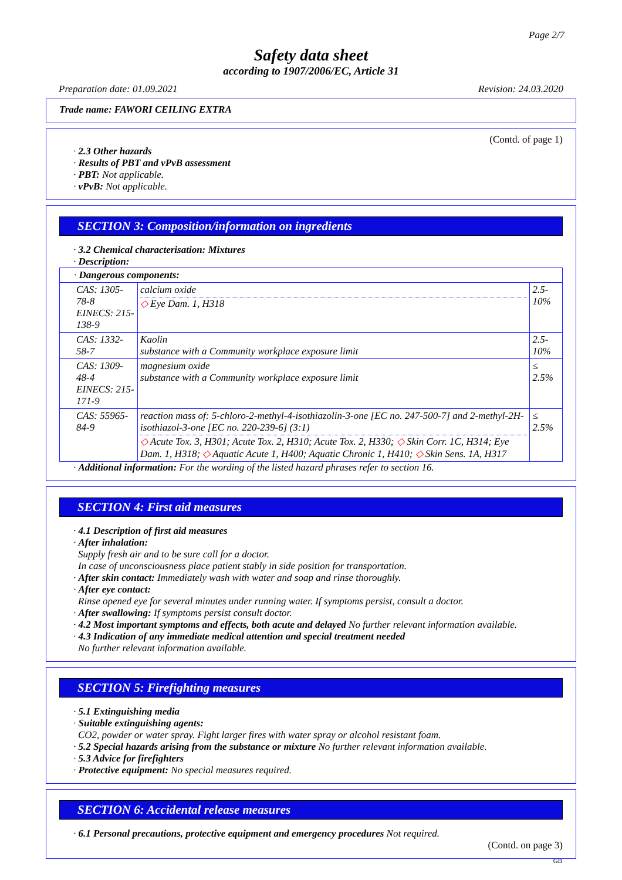Page 2/7
Safety data sheet
according to 1907/2006/EC, Article 31
Preparation date: 01.09.2021 Revision: 24.03.2020
Trade name: FAWORI CEILING EXTRA
(Contd. of page 1)
· 2.3 Other hazards
· Results of PBT and vPvB assessment
· PBT: Not applicable.
· vPvB: Not applicable.
SECTION 3: Composition/information on ingredients
· 3.2 Chemical characterisation: Mixtures
· Description:
| · Dangerous components: | | |
| CAS: 1305-78-8 EINECS: 215-138-9 | calcium oxide ◇ Eye Dam. 1, H318 | 2.5-10% |
| CAS: 1332-58-7 | Kaolin substance with a Community workplace exposure limit | 2.5-10% |
| CAS: 1309-48-4 EINECS: 215-171-9 | magnesium oxide substance with a Community workplace exposure limit | ≤ 2.5% |
| CAS: 55965-84-9 | reaction mass of: 5-chloro-2-methyl-4-isothiazolin-3-one [EC no. 247-500-7] and 2-methyl-2H-isothiazol-3-one [EC no. 220-239-6] (3:1) ◇ Acute Tox. 3, H301; Acute Tox. 2, H310; Acute Tox. 2, H330; ◇ Skin Corr. 1C, H314; Eye Dam. 1, H318; ◇ Aquatic Acute 1, H400; Aquatic Chronic 1, H410; ◇ Skin Sens. 1A, H317 | ≤ 2.5% |
· Additional information: For the wording of the listed hazard phrases refer to section 16.
SECTION 4: First aid measures
· 4.1 Description of first aid measures
· After inhalation:
Supply fresh air and to be sure call for a doctor.
In case of unconsciousness place patient stably in side position for transportation.
· After skin contact: Immediately wash with water and soap and rinse thoroughly.
· After eye contact:
Rinse opened eye for several minutes under running water. If symptoms persist, consult a doctor.
· After swallowing: If symptoms persist consult doctor.
· 4.2 Most important symptoms and effects, both acute and delayed No further relevant information available.
· 4.3 Indication of any immediate medical attention and special treatment needed
No further relevant information available.
SECTION 5: Firefighting measures
· 5.1 Extinguishing media
· Suitable extinguishing agents:
CO2, powder or water spray. Fight larger fires with water spray or alcohol resistant foam.
· 5.2 Special hazards arising from the substance or mixture No further relevant information available.
· 5.3 Advice for firefighters
· Protective equipment: No special measures required.
SECTION 6: Accidental release measures
· 6.1 Personal precautions, protective equipment and emergency procedures Not required.
(Contd. on page 3)
GB